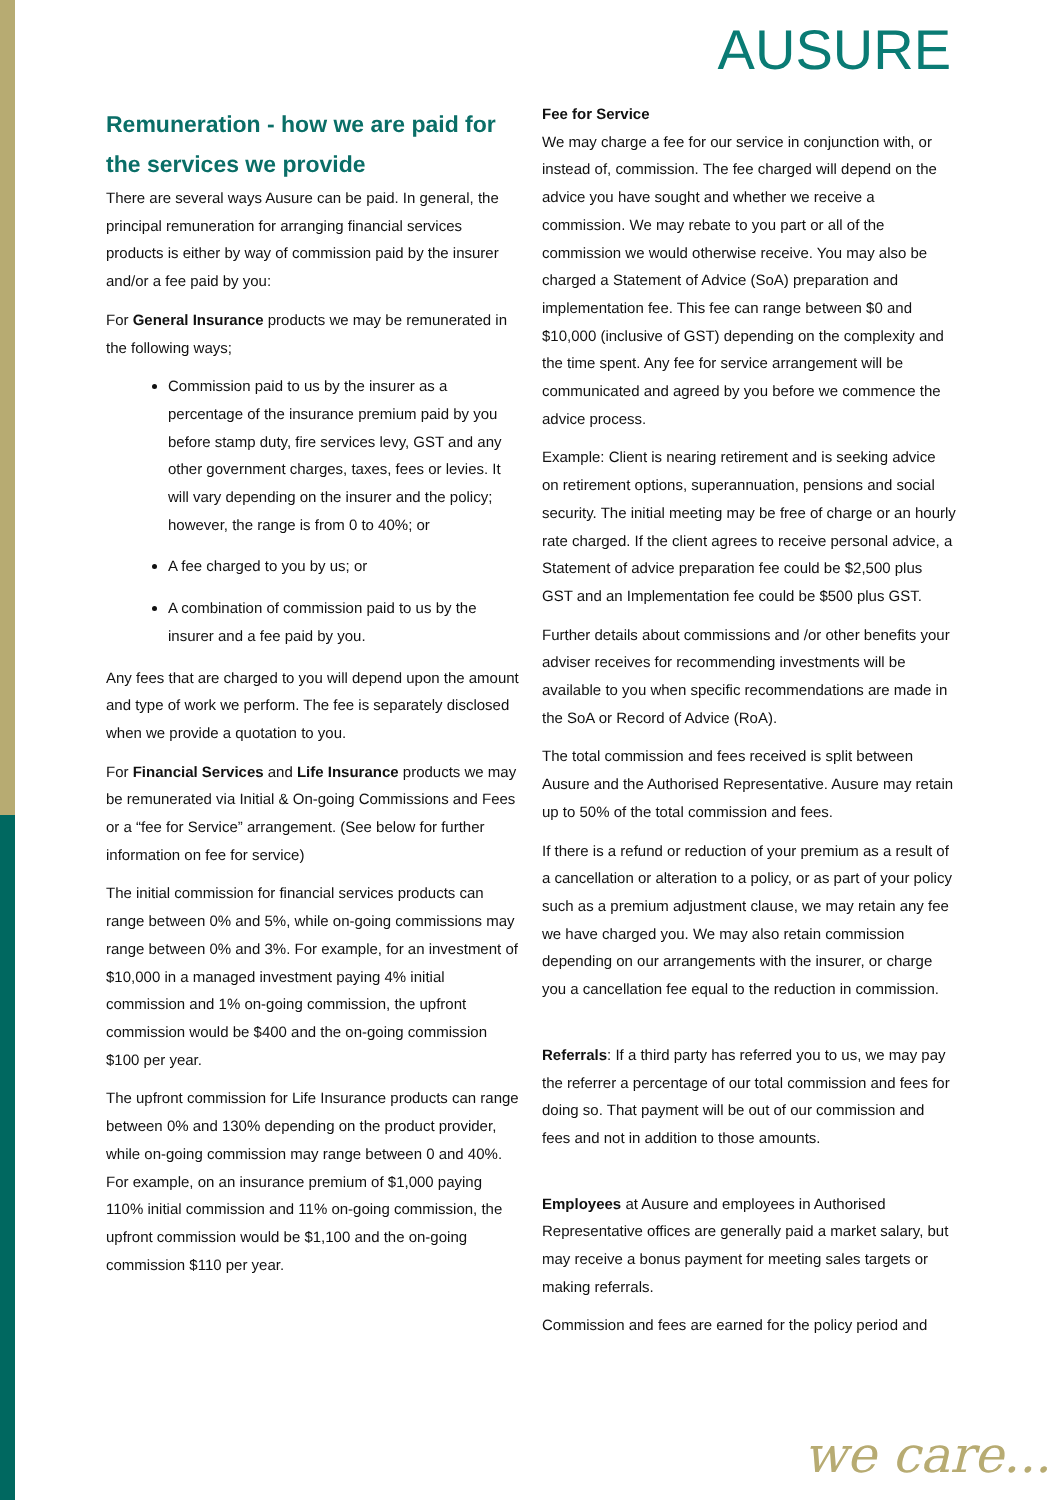AUSURE
Remuneration - how we are paid for the services we provide
There are several ways Ausure can be paid. In general, the principal remuneration for arranging financial services products is either by way of commission paid by the insurer and/or a fee paid by you:
For General Insurance products we may be remunerated in the following ways;
Commission paid to us by the insurer as a percentage of the insurance premium paid by you before stamp duty, fire services levy, GST and any other government charges, taxes, fees or levies. It will vary depending on the insurer and the policy; however, the range is from 0 to 40%; or
A fee charged to you by us; or
A combination of commission paid to us by the insurer and a fee paid by you.
Any fees that are charged to you will depend upon the amount and type of work we perform. The fee is separately disclosed when we provide a quotation to you.
For Financial Services and Life Insurance products we may be remunerated via Initial & On-going Commissions and Fees or a “fee for Service” arrangement. (See below for further information on fee for service)
The initial commission for financial services products can range between 0% and 5%, while on-going commissions may range between 0% and 3%. For example, for an investment of $10,000 in a managed investment paying 4% initial commission and 1% on-going commission, the upfront commission would be $400 and the on-going commission $100 per year.
The upfront commission for Life Insurance products can range between 0% and 130% depending on the product provider, while on-going commission may range between 0 and 40%. For example, on an insurance premium of $1,000 paying 110% initial commission and 11% on-going commission, the upfront commission would be $1,100 and the on-going commission $110 per year.
Fee for Service
We may charge a fee for our service in conjunction with, or instead of, commission. The fee charged will depend on the advice you have sought and whether we receive a commission. We may rebate to you part or all of the commission we would otherwise receive. You may also be charged a Statement of Advice (SoA) preparation and implementation fee. This fee can range between $0 and $10,000 (inclusive of GST) depending on the complexity and the time spent. Any fee for service arrangement will be communicated and agreed by you before we commence the advice process.
Example: Client is nearing retirement and is seeking advice on retirement options, superannuation, pensions and social security. The initial meeting may be free of charge or an hourly rate charged. If the client agrees to receive personal advice, a Statement of advice preparation fee could be $2,500 plus GST and an Implementation fee could be $500 plus GST.
Further details about commissions and /or other benefits your adviser receives for recommending investments will be available to you when specific recommendations are made in the SoA or Record of Advice (RoA).
The total commission and fees received is split between Ausure and the Authorised Representative. Ausure may retain up to 50% of the total commission and fees.
If there is a refund or reduction of your premium as a result of a cancellation or alteration to a policy, or as part of your policy such as a premium adjustment clause, we may retain any fee we have charged you. We may also retain commission depending on our arrangements with the insurer, or charge you a cancellation fee equal to the reduction in commission.
Referrals: If a third party has referred you to us, we may pay the referrer a percentage of our total commission and fees for doing so. That payment will be out of our commission and fees and not in addition to those amounts.
Employees at Ausure and employees in Authorised Representative offices are generally paid a market salary, but may receive a bonus payment for meeting sales targets or making referrals.
Commission and fees are earned for the policy period and
we care...